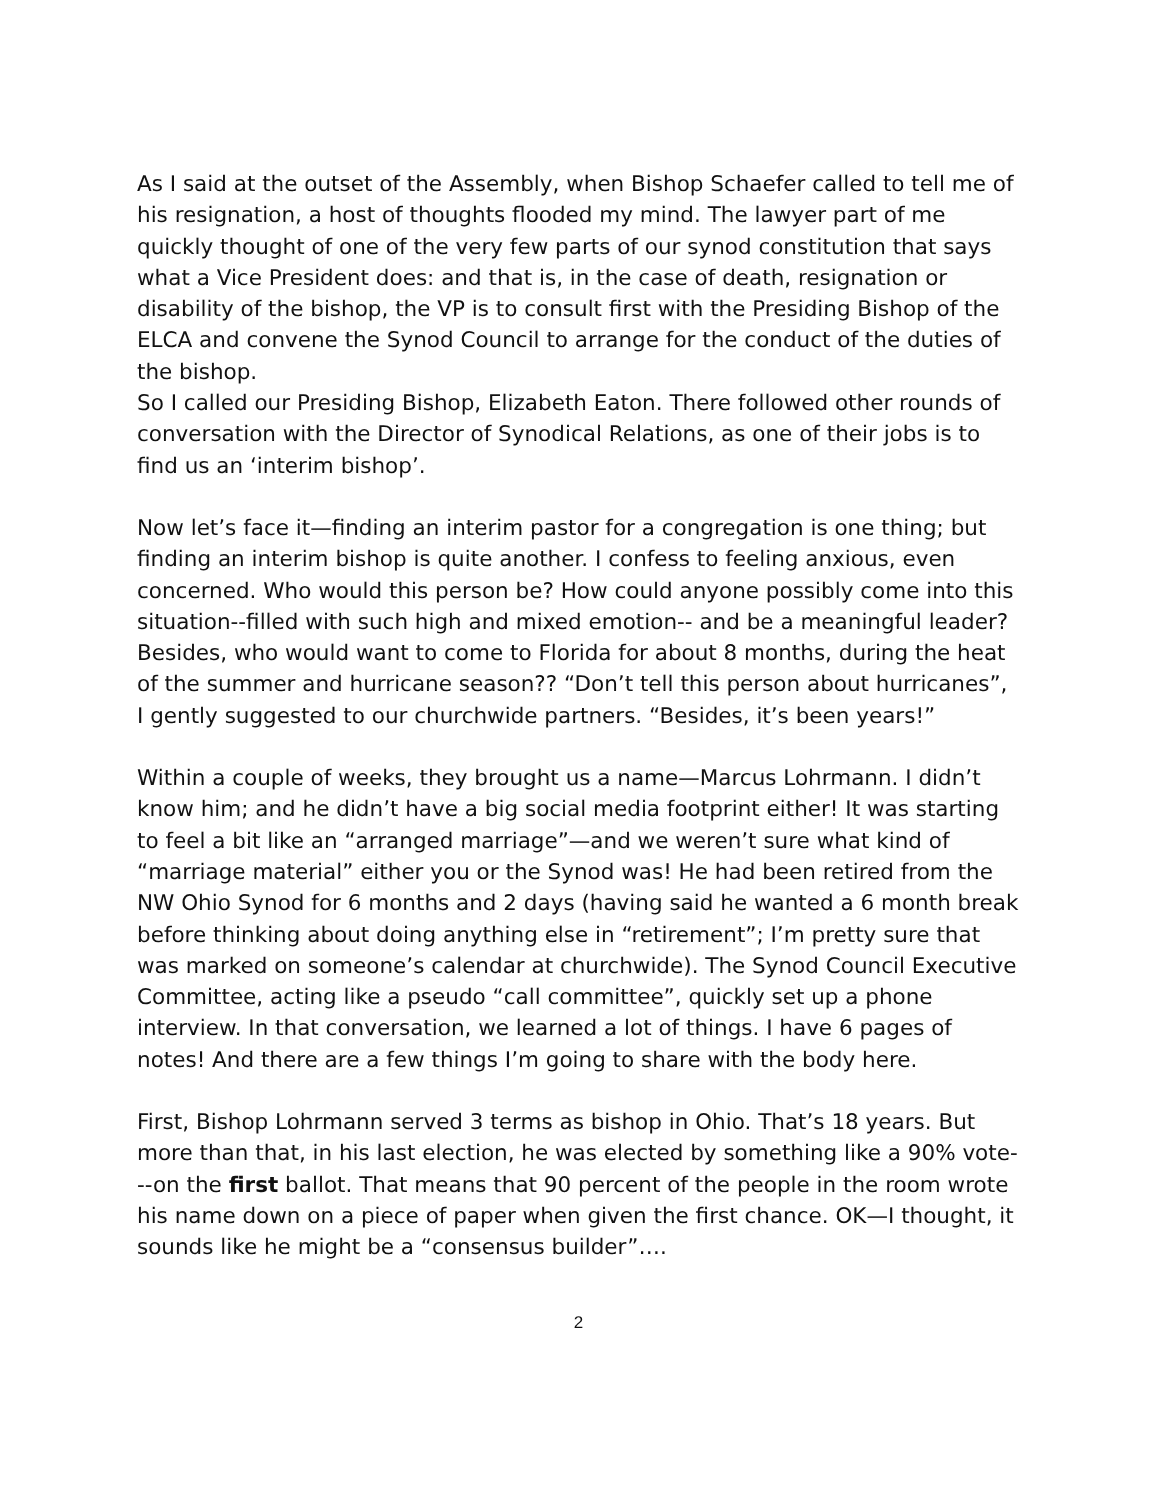As I said at the outset of the Assembly, when Bishop Schaefer called to tell me of his resignation, a host of thoughts flooded my mind. The lawyer part of me quickly thought of one of the very few parts of our synod constitution that says what a Vice President does: and that is, in the case of death, resignation or disability of the bishop, the VP is to consult first with the Presiding Bishop of the ELCA and convene the Synod Council to arrange for the conduct of the duties of the bishop.
So I called our Presiding Bishop, Elizabeth Eaton. There followed other rounds of conversation with the Director of Synodical Relations, as one of their jobs is to find us an ‘interim bishop’.
Now let’s face it—finding an interim pastor for a congregation is one thing; but finding an interim bishop is quite another. I confess to feeling anxious, even concerned. Who would this person be? How could anyone possibly come into this situation--filled with such high and mixed emotion-- and be a meaningful leader? Besides, who would want to come to Florida for about 8 months, during the heat of the summer and hurricane season?? “Don’t tell this person about hurricanes”, I gently suggested to our churchwide partners. “Besides, it’s been years!”
Within a couple of weeks, they brought us a name—Marcus Lohrmann. I didn’t know him; and he didn’t have a big social media footprint either! It was starting to feel a bit like an “arranged marriage”—and we weren’t sure what kind of “marriage material” either you or the Synod was! He had been retired from the NW Ohio Synod for 6 months and 2 days (having said he wanted a 6 month break before thinking about doing anything else in “retirement”; I’m pretty sure that was marked on someone’s calendar at churchwide). The Synod Council Executive Committee, acting like a pseudo “call committee”, quickly set up a phone interview. In that conversation, we learned a lot of things. I have 6 pages of notes! And there are a few things I’m going to share with the body here.
First, Bishop Lohrmann served 3 terms as bishop in Ohio. That’s 18 years. But more than that, in his last election, he was elected by something like a 90% vote---on the first ballot. That means that 90 percent of the people in the room wrote his name down on a piece of paper when given the first chance. OK—I thought, it sounds like he might be a “consensus builder”….
2